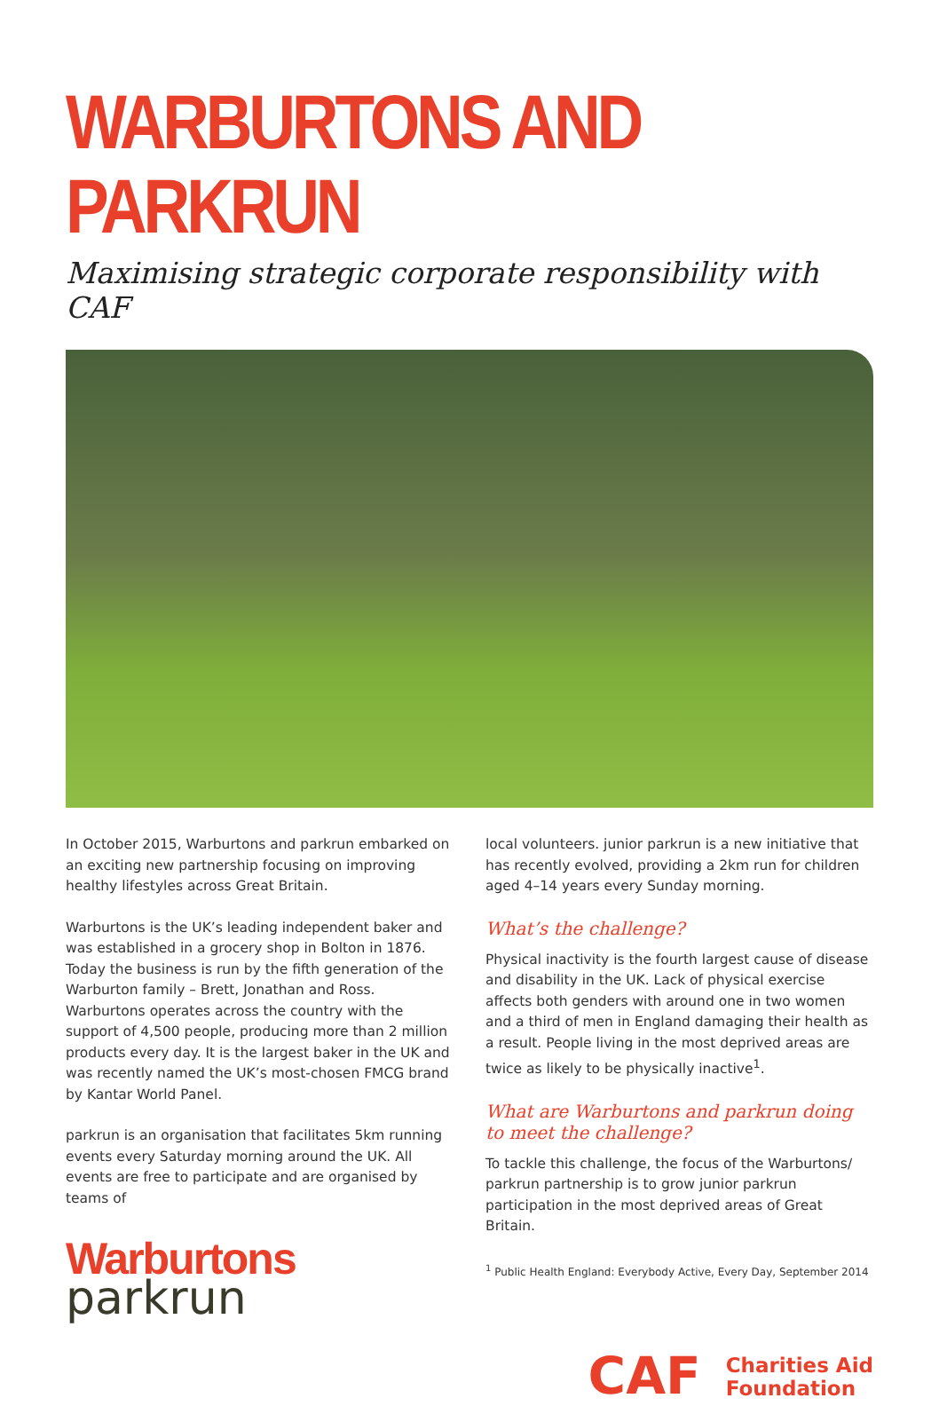WARBURTONS AND PARKRUN
Maximising strategic corporate responsibility with CAF
In October 2015, Warburtons and parkrun embarked on an exciting new partnership focusing on improving healthy lifestyles across Great Britain.
Warburtons is the UK’s leading independent baker and was established in a grocery shop in Bolton in 1876. Today the business is run by the fifth generation of the Warburton family – Brett, Jonathan and Ross. Warburtons operates across the country with the support of 4,500 people, producing more than 2 million products every day. It is the largest baker in the UK and was recently named the UK’s most-chosen FMCG brand by Kantar World Panel.
parkrun is an organisation that facilitates 5km running events every Saturday morning around the UK. All events are free to participate and are organised by teams of
Warburtons
parkrun
local volunteers. junior parkrun is a new initiative that has recently evolved, providing a 2km run for children aged 4–14 years every Sunday morning.
What’s the challenge?
Physical inactivity is the fourth largest cause of disease and disability in the UK. Lack of physical exercise affects both genders with around one in two women and a third of men in England damaging their health as a result. People living in the most deprived areas are twice as likely to be physically inactive<sup>1</sup>.
What are Warburtons and parkrun doing to meet the challenge?
To tackle this challenge, the focus of the Warburtons/ parkrun partnership is to grow junior parkrun participation in the most deprived areas of Great Britain.
<sup>1</sup> Public Health England: Everybody Active, Every Day, September 2014
CAF Charities Aid
Foundation